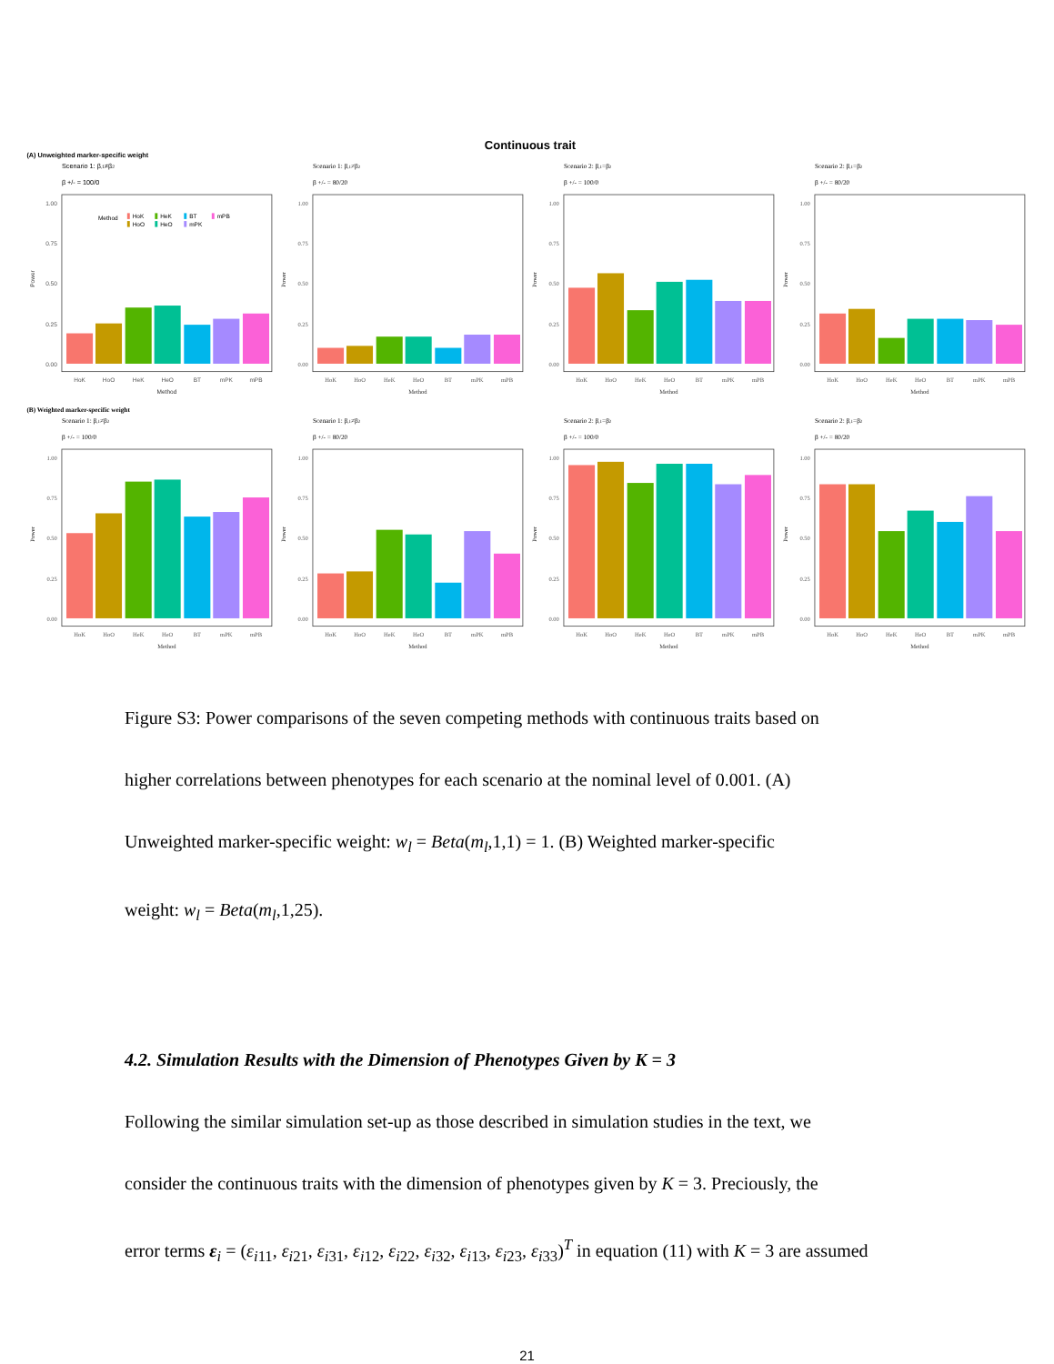Continuous trait
(A) Unweighted marker-specific weight
Scenario 1: β,1≠β2
β +/- = 100/0
1.00
0.75
0.50
0.25
0.00
Power
Method
HoK
HoO
HeK
HeO
BT
mPK
mPB
HoK
HoO
HeK
HeO
BT
mPK
mPB
Method
Scenario 1: β,1≠β2
β +/- = 80/20
1.00
0.75
0.50
0.25
0.00
Power
HoK
HoO
HeK
HeO
BT
mPK
mPB
Method
Scenario 2: β,1=β2
β +/- = 100/0
1.00
0.75
0.50
0.25
0.00
Power
HoK
HoO
HeK
HeO
BT
mPK
mPB
Method
Scenario 2: β,1=β2
β +/- = 80/20
1.00
0.75
0.50
0.25
0.00
Power
HoK
HoO
HeK
HeO
BT
mPK
mPB
Method
(B) Weighted marker-specific weight
Scenario 1: β,1≠β2
β +/- = 100/0
1.00
0.75
0.50
0.25
0.00
Power
HoK
HoO
HeK
HeO
BT
mPK
mPB
Method
Scenario 1: β,1≠β2
β +/- = 80/20
1.00
0.75
0.50
0.25
0.00
Power
HoK
HoO
HeK
HeO
BT
mPK
mPB
Method
Scenario 2: β,1=β2
β +/- = 100/0
1.00
0.75
0.50
0.25
0.00
Power
HoK
HoO
HeK
HeO
BT
mPK
mPB
Method
Scenario 2: β,1=β2
β +/- = 80/20
1.00
0.75
0.50
0.25
0.00
Power
HoK
HoO
HeK
HeO
BT
mPK
mPB
Method
Figure S3: Power comparisons of the seven competing methods with continuous traits based on
higher correlations between phenotypes for each scenario at the nominal level of 0.001. (A)
Unweighted marker-specific weight: w<sub>l</sub> = Beta(m<sub>l</sub>,1,1) = 1. (B) Weighted marker-specific
weight: w<sub>l</sub> = Beta(m<sub>l</sub>,1,25).
4.2. Simulation Results with the Dimension of Phenotypes Given by K = 3
Following the similar simulation set-up as those described in simulation studies in the text, we
consider the continuous traits with the dimension of phenotypes given by K = 3. Preciously, the
error terms ε<sub>i</sub> = (ε<sub>i11</sub>, ε<sub>i21</sub>, ε<sub>i31</sub>, ε<sub>i12</sub>, ε<sub>i22</sub>, ε<sub>i32</sub>, ε<sub>i13</sub>, ε<sub>i23</sub>, ε<sub>i33</sub>)<sup>T</sup> in equation (11) with K = 3 are assumed
21